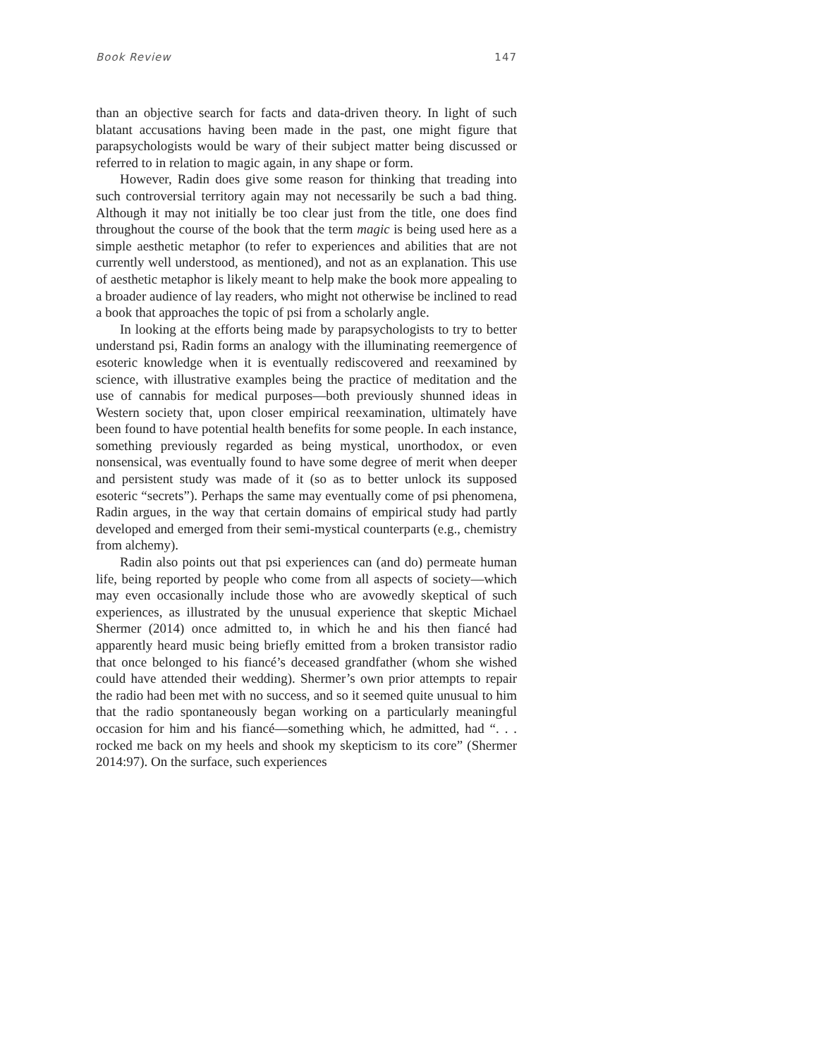Book Review 147
than an objective search for facts and data-driven theory. In light of such blatant accusations having been made in the past, one might figure that parapsychologists would be wary of their subject matter being discussed or referred to in relation to magic again, in any shape or form.
However, Radin does give some reason for thinking that treading into such controversial territory again may not necessarily be such a bad thing. Although it may not initially be too clear just from the title, one does find throughout the course of the book that the term magic is being used here as a simple aesthetic metaphor (to refer to experiences and abilities that are not currently well understood, as mentioned), and not as an explanation. This use of aesthetic metaphor is likely meant to help make the book more appealing to a broader audience of lay readers, who might not otherwise be inclined to read a book that approaches the topic of psi from a scholarly angle.
In looking at the efforts being made by parapsychologists to try to better understand psi, Radin forms an analogy with the illuminating reemergence of esoteric knowledge when it is eventually rediscovered and reexamined by science, with illustrative examples being the practice of meditation and the use of cannabis for medical purposes—both previously shunned ideas in Western society that, upon closer empirical reexamination, ultimately have been found to have potential health benefits for some people. In each instance, something previously regarded as being mystical, unorthodox, or even nonsensical, was eventually found to have some degree of merit when deeper and persistent study was made of it (so as to better unlock its supposed esoteric “secrets”). Perhaps the same may eventually come of psi phenomena, Radin argues, in the way that certain domains of empirical study had partly developed and emerged from their semi-mystical counterparts (e.g., chemistry from alchemy).
Radin also points out that psi experiences can (and do) permeate human life, being reported by people who come from all aspects of society—which may even occasionally include those who are avowedly skeptical of such experiences, as illustrated by the unusual experience that skeptic Michael Shermer (2014) once admitted to, in which he and his then fiancé had apparently heard music being briefly emitted from a broken transistor radio that once belonged to his fiancé’s deceased grandfather (whom she wished could have attended their wedding). Shermer’s own prior attempts to repair the radio had been met with no success, and so it seemed quite unusual to him that the radio spontaneously began working on a particularly meaningful occasion for him and his fiancé—something which, he admitted, had “. . . rocked me back on my heels and shook my skepticism to its core” (Shermer 2014:97). On the surface, such experiences